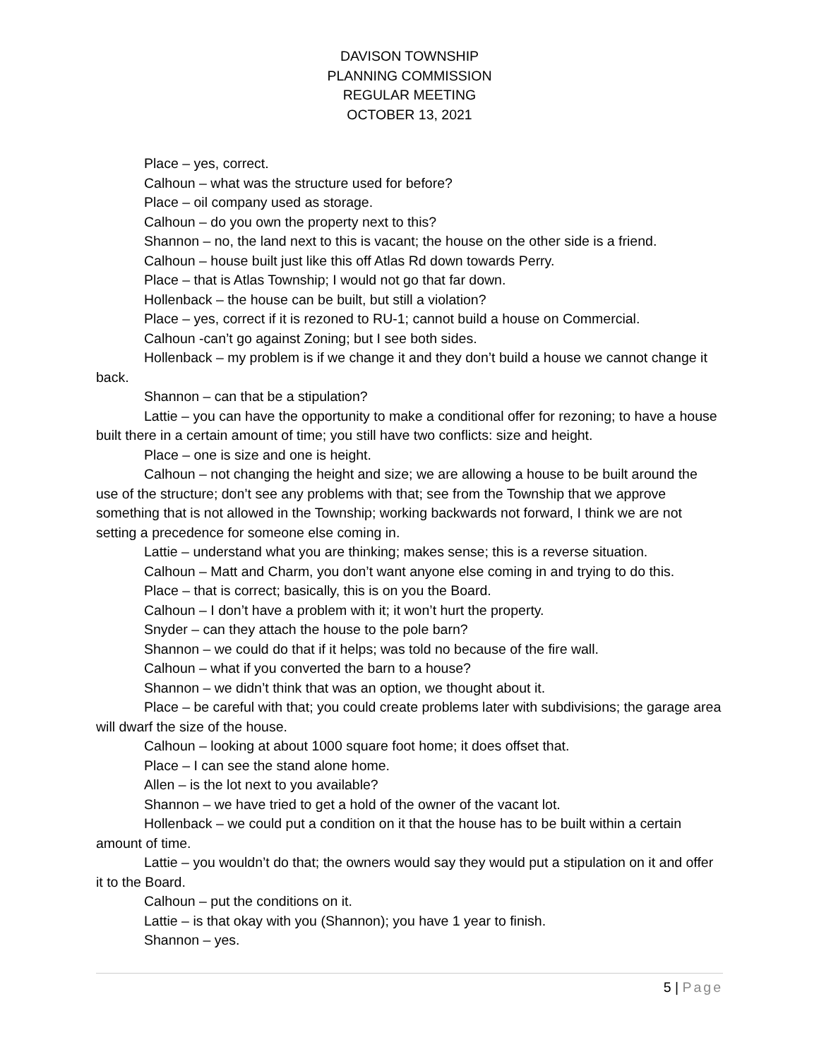DAVISON TOWNSHIP
PLANNING COMMISSION
REGULAR MEETING
OCTOBER 13, 2021
Place – yes, correct.
Calhoun – what was the structure used for before?
Place – oil company used as storage.
Calhoun – do you own the property next to this?
Shannon – no, the land next to this is vacant; the house on the other side is a friend.
Calhoun – house built just like this off Atlas Rd down towards Perry.
Place – that is Atlas Township; I would not go that far down.
Hollenback – the house can be built, but still a violation?
Place – yes, correct if it is rezoned to RU-1; cannot build a house on Commercial.
Calhoun -can’t go against Zoning; but I see both sides.
Hollenback – my problem is if we change it and they don’t build a house we cannot change it back.
Shannon – can that be a stipulation?
Lattie – you can have the opportunity to make a conditional offer for rezoning; to have a house built there in a certain amount of time; you still have two conflicts: size and height.
Place – one is size and one is height.
Calhoun – not changing the height and size; we are allowing a house to be built around the use of the structure; don’t see any problems with that; see from the Township that we approve something that is not allowed in the Township; working backwards not forward, I think we are not setting a precedence for someone else coming in.
Lattie – understand what you are thinking; makes sense; this is a reverse situation.
Calhoun – Matt and Charm, you don’t want anyone else coming in and trying to do this.
Place – that is correct; basically, this is on you the Board.
Calhoun – I don’t have a problem with it; it won’t hurt the property.
Snyder – can they attach the house to the pole barn?
Shannon – we could do that if it helps; was told no because of the fire wall.
Calhoun – what if you converted the barn to a house?
Shannon – we didn’t think that was an option, we thought about it.
Place – be careful with that; you could create problems later with subdivisions; the garage area will dwarf the size of the house.
Calhoun – looking at about 1000 square foot home; it does offset that.
Place – I can see the stand alone home.
Allen – is the lot next to you available?
Shannon – we have tried to get a hold of the owner of the vacant lot.
Hollenback – we could put a condition on it that the house has to be built within a certain amount of time.
Lattie – you wouldn’t do that; the owners would say they would put a stipulation on it and offer it to the Board.
Calhoun – put the conditions on it.
Lattie – is that okay with you (Shannon); you have 1 year to finish.
Shannon – yes.
5 | Page